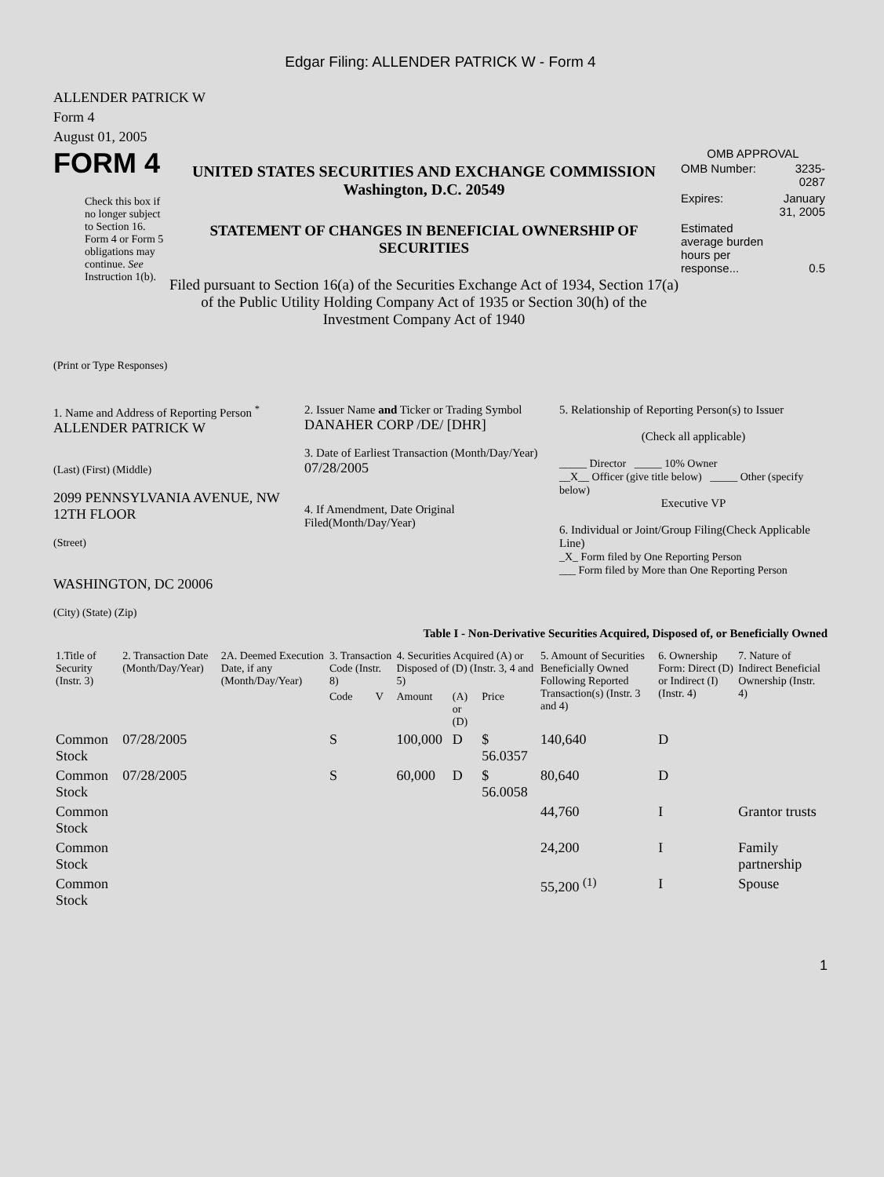Edgar Filing: ALLENDER PATRICK W - Form 4
ALLENDER PATRICK W
Form 4
August 01, 2005
FORM 4
Check this box if no longer subject to Section 16. Form 4 or Form 5 obligations may continue. See Instruction 1(b).
UNITED STATES SECURITIES AND EXCHANGE COMMISSION
Washington, D.C. 20549
STATEMENT OF CHANGES IN BENEFICIAL OWNERSHIP OF SECURITIES
Filed pursuant to Section 16(a) of the Securities Exchange Act of 1934, Section 17(a) of the Public Utility Holding Company Act of 1935 or Section 30(h) of the Investment Company Act of 1940
OMB APPROVAL
| OMB Number: | 3235-0287 |
| Expires: | January 31, 2005 |
| Estimated average burden hours per response... | 0.5 |
(Print or Type Responses)
1. Name and Address of Reporting Person <sup>*</sup>
ALLENDER PATRICK W
(Last) (First) (Middle)
2099 PENNSYLVANIA AVENUE, NW 12TH FLOOR
(Street)
WASHINGTON, DC 20006
(City) (State) (Zip)
2. Issuer Name and Ticker or Trading Symbol
DANAHER CORP /DE/ [DHR]
3. Date of Earliest Transaction (Month/Day/Year)
07/28/2005
4. If Amendment, Date Original Filed(Month/Day/Year)
5. Relationship of Reporting Person(s) to Issuer
(Check all applicable)
_____ Director _____ 10% Owner
__X__ Officer (give title below) _____ Other (specify below)
Executive VP
6. Individual or Joint/Group Filing(Check Applicable Line)
_X_ Form filed by One Reporting Person
___ Form filed by More than One Reporting Person
Table I - Non-Derivative Securities Acquired, Disposed of, or Beneficially Owned
| 1.Title of Security (Instr. 3) | 2. Transaction Date (Month/Day/Year) | 2A. Deemed Execution Date, if any (Month/Day/Year) | 3. Transaction Code (Instr. 8) | | 4. Securities Acquired (A) or Disposed of (D) (Instr. 3, 4 and 5) | | | 5. Amount of Securities Beneficially Owned Following Reported Transaction(s) (Instr. 3 and 4) | 6. Ownership Form: Direct (D) or Indirect (I) (Instr. 4) | 7. Nature of Indirect Beneficial Ownership (Instr. 4) |
| --- | --- | --- | --- | --- | --- | --- | --- | --- | --- | --- |
| | | | Code | V | Amount | (A) or (D) | Price | | | |
| Common Stock | 07/28/2005 | | S | | 100,000 | D | $ 56.0357 | 140,640 | D | |
| Common Stock | 07/28/2005 | | S | | 60,000 | D | $ 56.0058 | 80,640 | D | |
| Common Stock | | | | | | | | 44,760 | I | Grantor trusts |
| Common Stock | | | | | | | | 24,200 | I | Family partnership |
| Common Stock | | | | | | | | 55,200 <sup>(1)</sup> | I | Spouse |
1